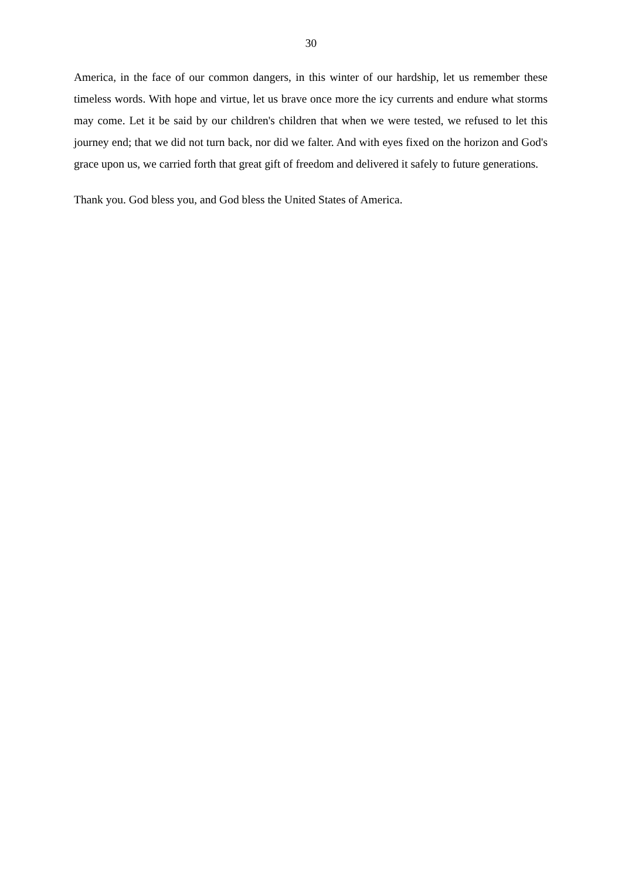30
America, in the face of our common dangers, in this winter of our hardship, let us remember these timeless words. With hope and virtue, let us brave once more the icy currents and endure what storms may come. Let it be said by our children's children that when we were tested, we refused to let this journey end; that we did not turn back, nor did we falter. And with eyes fixed on the horizon and God's grace upon us, we carried forth that great gift of freedom and delivered it safely to future generations.
Thank you. God bless you, and God bless the United States of America.